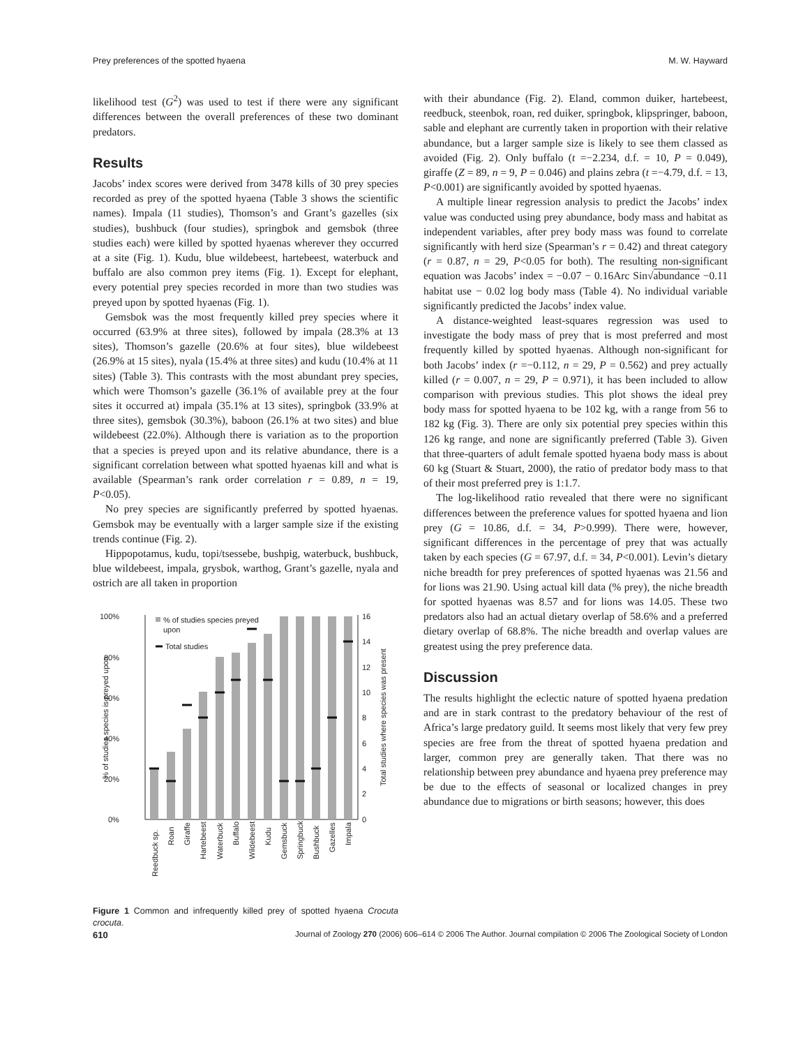Prey preferences of the spotted hyaena M. W. Hayward
likelihood test (G<sup>2</sup>) was used to test if there were any significant differences between the overall preferences of these two dominant predators.
Results
Jacobs’ index scores were derived from 3478 kills of 30 prey species recorded as prey of the spotted hyaena (Table 3 shows the scientific names). Impala (11 studies), Thomson’s and Grant’s gazelles (six studies), bushbuck (four studies), springbok and gemsbok (three studies each) were killed by spotted hyaenas wherever they occurred at a site (Fig. 1). Kudu, blue wildebeest, hartebeest, waterbuck and buffalo are also common prey items (Fig. 1). Except for elephant, every potential prey species recorded in more than two studies was preyed upon by spotted hyaenas (Fig. 1).
Gemsbok was the most frequently killed prey species where it occurred (63.9% at three sites), followed by impala (28.3% at 13 sites), Thomson’s gazelle (20.6% at four sites), blue wildebeest (26.9% at 15 sites), nyala (15.4% at three sites) and kudu (10.4% at 11 sites) (Table 3). This contrasts with the most abundant prey species, which were Thomson’s gazelle (36.1% of available prey at the four sites it occurred at) impala (35.1% at 13 sites), springbok (33.9% at three sites), gemsbok (30.3%), baboon (26.1% at two sites) and blue wildebeest (22.0%). Although there is variation as to the proportion that a species is preyed upon and its relative abundance, there is a significant correlation between what spotted hyaenas kill and what is available (Spearman’s rank order correlation r = 0.89, n = 19, P<0.05).
No prey species are significantly preferred by spotted hyaenas. Gemsbok may be eventually with a larger sample size if the existing trends continue (Fig. 2).
Hippopotamus, kudu, topi/tsessebe, bushpig, waterbuck, bushbuck, blue wildebeest, impala, grysbok, warthog, Grant’s gazelle, nyala and ostrich are all taken in proportion
100%
80%
60%
40%
20%
0%
% of studies species preyed
upon
Total studies
16
14
12
10
8
6
4
2
0
% of studies species is preyed upon
Total studies where species was present
Reedbuck sp.
Roan
Giraffe
Hartebeest
Waterbuck
Buffalo
Wildebeest
Kudu
Gemsbuck
Springbuck
Bushbuck
Gazelles
Impala
Figure 1 Common and infrequently killed prey of spotted hyaena Crocuta crocuta.
with their abundance (Fig. 2). Eland, common duiker, hartebeest, reedbuck, steenbok, roan, red duiker, springbok, klipspringer, baboon, sable and elephant are currently taken in proportion with their relative abundance, but a larger sample size is likely to see them classed as avoided (Fig. 2). Only buffalo (t =−2.234, d.f. = 10, P = 0.049), giraffe (Z = 89, n = 9, P = 0.046) and plains zebra (t =−4.79, d.f. = 13, P<0.001) are significantly avoided by spotted hyaenas.
A multiple linear regression analysis to predict the Jacobs’ index value was conducted using prey abundance, body mass and habitat as independent variables, after prey body mass was found to correlate significantly with herd size (Spearman’s r = 0.42) and threat category (r = 0.87, n = 29, P<0.05 for both). The resulting non-significant equation was Jacobs’ index = −0.07 − 0.16Arc Sin√abundance −0.11 habitat use − 0.02 log body mass (Table 4). No individual variable significantly predicted the Jacobs’ index value.
A distance-weighted least-squares regression was used to investigate the body mass of prey that is most preferred and most frequently killed by spotted hyaenas. Although non-significant for both Jacobs’ index (r =−0.112, n = 29, P = 0.562) and prey actually killed (r = 0.007, n = 29, P = 0.971), it has been included to allow comparison with previous studies. This plot shows the ideal prey body mass for spotted hyaena to be 102 kg, with a range from 56 to 182 kg (Fig. 3). There are only six potential prey species within this 126 kg range, and none are significantly preferred (Table 3). Given that three-quarters of adult female spotted hyaena body mass is about 60 kg (Stuart & Stuart, 2000), the ratio of predator body mass to that of their most preferred prey is 1:1.7.
The log-likelihood ratio revealed that there were no significant differences between the preference values for spotted hyaena and lion prey (G = 10.86, d.f. = 34, P>0.999). There were, however, significant differences in the percentage of prey that was actually taken by each species (G = 67.97, d.f. = 34, P<0.001). Levin’s dietary niche breadth for prey preferences of spotted hyaenas was 21.56 and for lions was 21.90. Using actual kill data (% prey), the niche breadth for spotted hyaenas was 8.57 and for lions was 14.05. These two predators also had an actual dietary overlap of 58.6% and a preferred dietary overlap of 68.8%. The niche breadth and overlap values are greatest using the prey preference data.
Discussion
The results highlight the eclectic nature of spotted hyaena predation and are in stark contrast to the predatory behaviour of the rest of Africa’s large predatory guild. It seems most likely that very few prey species are free from the threat of spotted hyaena predation and larger, common prey are generally taken. That there was no relationship between prey abundance and hyaena prey preference may be due to the effects of seasonal or localized changes in prey abundance due to migrations or birth seasons; however, this does
610 Journal of Zoology 270 (2006) 606–614 © 2006 The Author. Journal compilation © 2006 The Zoological Society of London